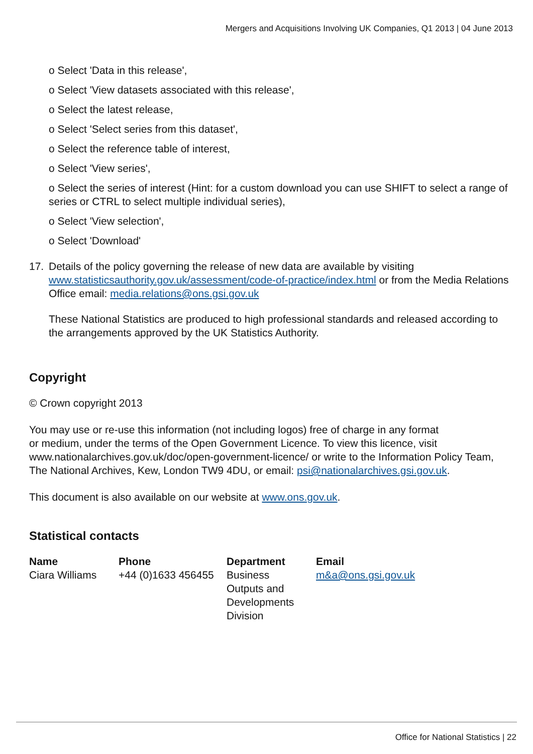Mergers and Acquisitions Involving UK Companies, Q1 2013 | 04 June 2013
o Select 'Data in this release',
o Select 'View datasets associated with this release',
o Select the latest release,
o Select 'Select series from this dataset',
o Select the reference table of interest,
o Select 'View series',
o Select the series of interest (Hint: for a custom download you can use SHIFT to select a range of series or CTRL to select multiple individual series),
o Select 'View selection',
o Select 'Download'
17. Details of the policy governing the release of new data are available by visiting www.statisticsauthority.gov.uk/assessment/code-of-practice/index.html or from the Media Relations Office email: media.relations@ons.gsi.gov.uk
These National Statistics are produced to high professional standards and released according to the arrangements approved by the UK Statistics Authority.
Copyright
© Crown copyright 2013
You may use or re-use this information (not including logos) free of charge in any format
or medium, under the terms of the Open Government Licence. To view this licence, visit www.nationalarchives.gov.uk/doc/open-government-licence/ or write to the Information Policy Team, The National Archives, Kew, London TW9 4DU, or email: psi@nationalarchives.gsi.gov.uk.
This document is also available on our website at www.ons.gov.uk.
Statistical contacts
| Name | Phone | Department | Email |
| --- | --- | --- | --- |
| Ciara Williams | +44 (0)1633 456455 | Business Outputs and Developments Division | m&a@ons.gsi.gov.uk |
Office for National Statistics | 22